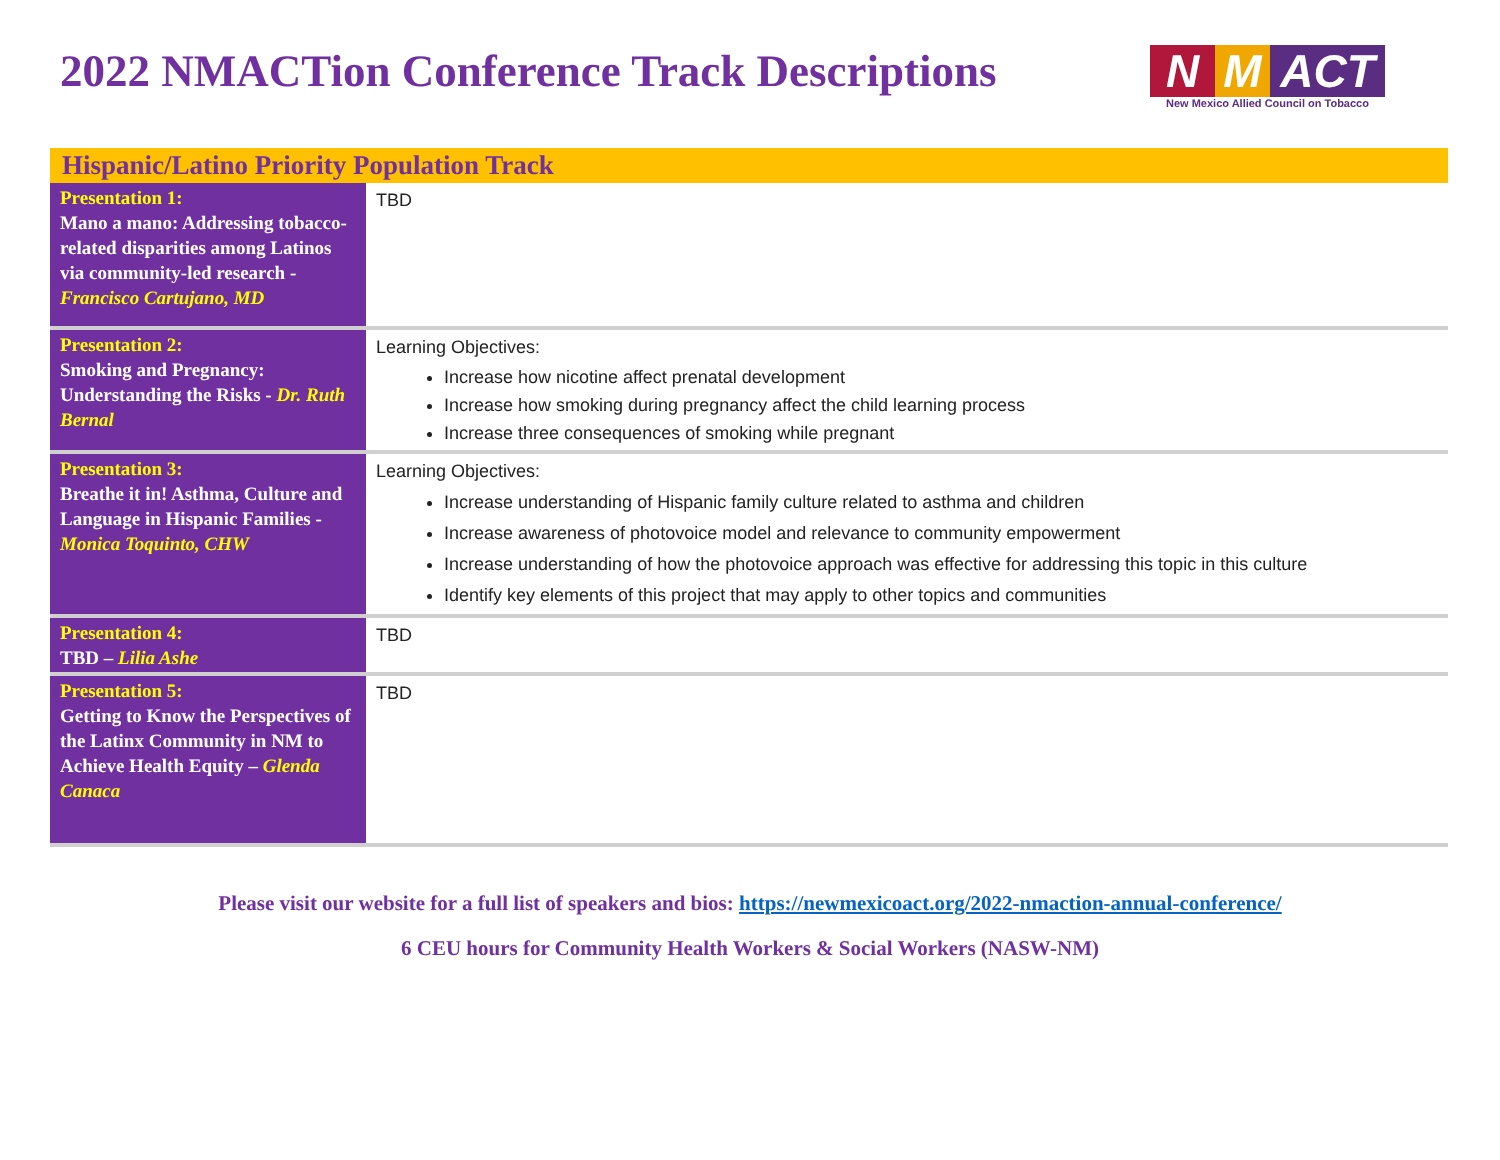2022 NMACTion Conference Track Descriptions
N M ACT
New Mexico Allied Council on Tobacco
| Hispanic/Latino Priority Population Track | |
| --- | --- |
| Presentation 1: Mano a mano: Addressing tobacco-related disparities among Latinos via community-led research - Francisco Cartujano, MD | TBD |
| Presentation 2: Smoking and Pregnancy: Understanding the Risks - Dr. Ruth Bernal | Learning Objectives: Increase how nicotine affect prenatal development Increase how smoking during pregnancy affect the child learning process Increase three consequences of smoking while pregnant |
| Presentation 3: Breathe it in! Asthma, Culture and Language in Hispanic Families - Monica Toquinto, CHW | Learning Objectives: Increase understanding of Hispanic family culture related to asthma and children Increase awareness of photovoice model and relevance to community empowerment Increase understanding of how the photovoice approach was effective for addressing this topic in this culture Identify key elements of this project that may apply to other topics and communities |
| Presentation 4: TBD – Lilia Ashe | TBD |
| Presentation 5: Getting to Know the Perspectives of the Latinx Community in NM to Achieve Health Equity – Glenda Canaca | TBD |
Please visit our website for a full list of speakers and bios: https://newmexicoact.org/2022-nmaction-annual-conference/
6 CEU hours for Community Health Workers & Social Workers (NASW-NM)